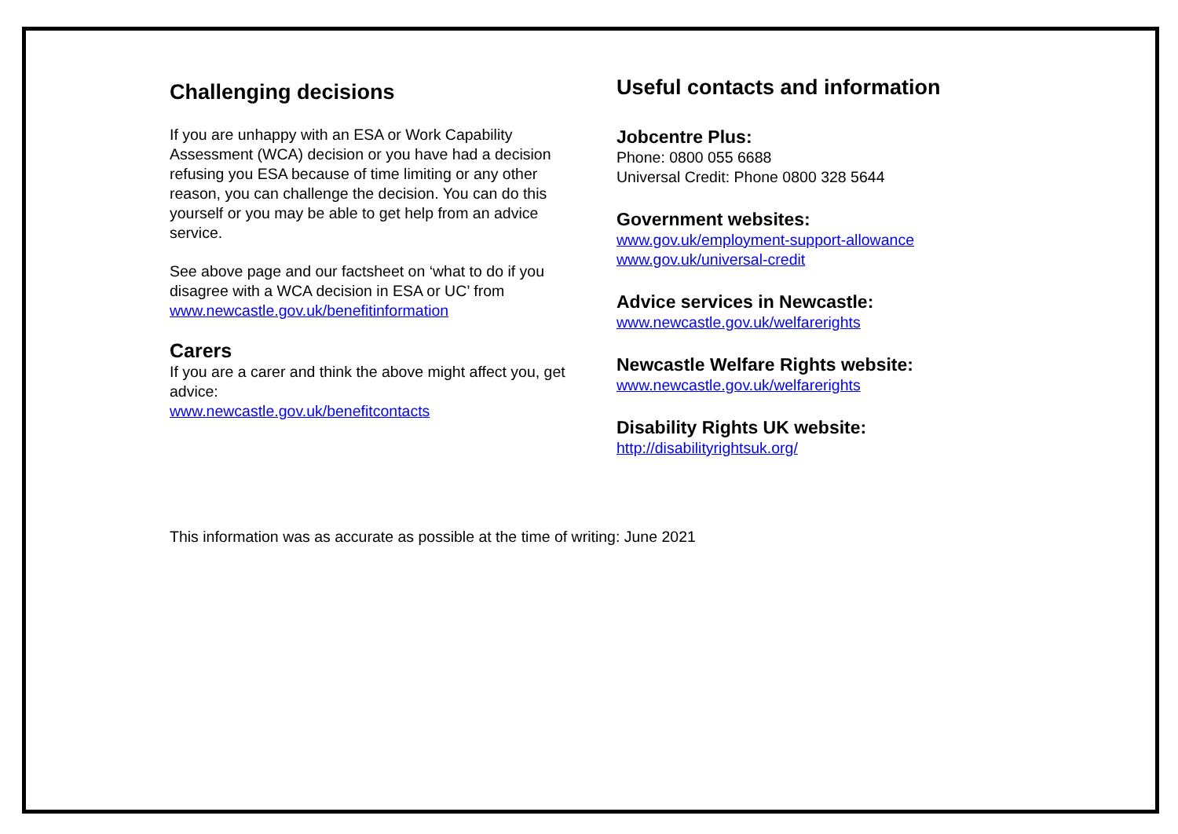Challenging decisions
If you are unhappy with an ESA or Work Capability Assessment (WCA) decision or you have had a decision refusing you ESA because of time limiting or any other reason, you can challenge the decision. You can do this yourself or you may be able to get help from an advice service.
See above page and our factsheet on ‘what to do if you disagree with a WCA decision in ESA or UC’ from www.newcastle.gov.uk/benefitinformation
Carers
If you are a carer and think the above might affect you, get advice:
www.newcastle.gov.uk/benefitcontacts
Useful contacts and information
Jobcentre Plus:
Phone: 0800 055 6688
Universal Credit: Phone 0800 328 5644
Government websites:
www.gov.uk/employment-support-allowance
www.gov.uk/universal-credit
Advice services in Newcastle:
www.newcastle.gov.uk/welfarerights
Newcastle Welfare Rights website:
www.newcastle.gov.uk/welfarerights
Disability Rights UK website:
http://disabilityrightsuk.org/
This information was as accurate as possible at the time of writing: June 2021